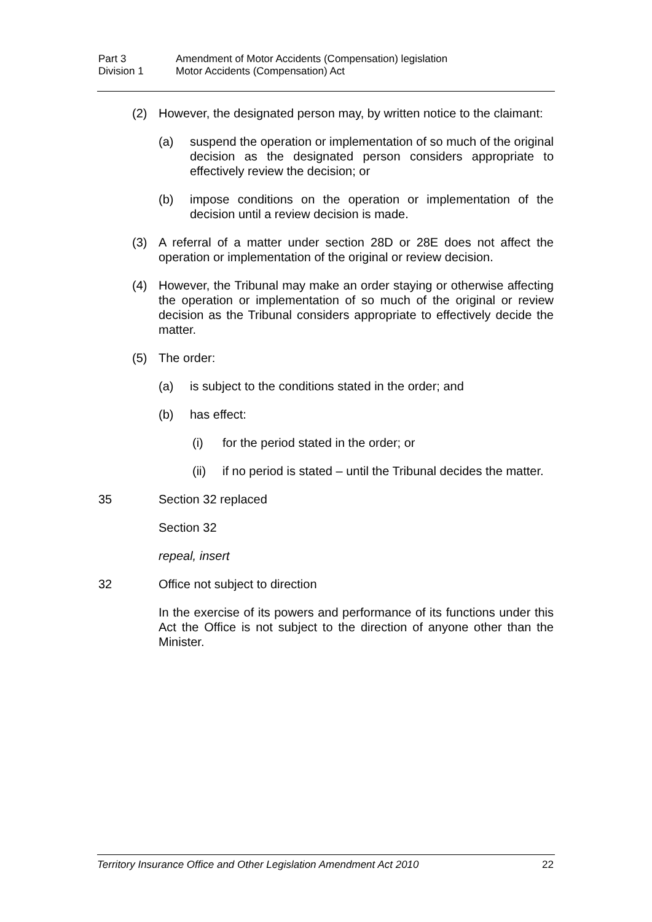Part 3 Amendment of Motor Accidents (Compensation) legislation
Division 1 Motor Accidents (Compensation) Act
(2) However, the designated person may, by written notice to the claimant:
(a) suspend the operation or implementation of so much of the original decision as the designated person considers appropriate to effectively review the decision; or
(b) impose conditions on the operation or implementation of the decision until a review decision is made.
(3) A referral of a matter under section 28D or 28E does not affect the operation or implementation of the original or review decision.
(4) However, the Tribunal may make an order staying or otherwise affecting the operation or implementation of so much of the original or review decision as the Tribunal considers appropriate to effectively decide the matter.
(5) The order:
(a) is subject to the conditions stated in the order; and
(b) has effect:
(i) for the period stated in the order; or
(ii) if no period is stated – until the Tribunal decides the matter.
35 Section 32 replaced
Section 32
repeal, insert
32 Office not subject to direction
In the exercise of its powers and performance of its functions under this Act the Office is not subject to the direction of anyone other than the Minister.
Territory Insurance Office and Other Legislation Amendment Act 2010 22